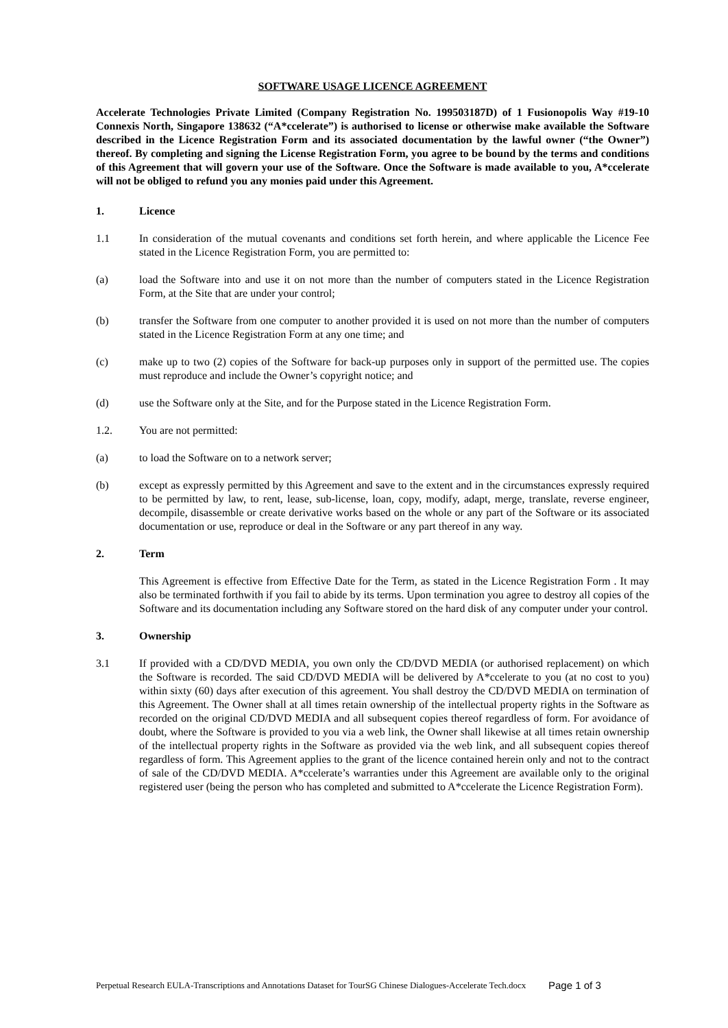SOFTWARE USAGE LICENCE AGREEMENT
Accelerate Technologies Private Limited (Company Registration No. 199503187D) of 1 Fusionopolis Way #19-10 Connexis North, Singapore 138632 (“A*ccelerate”) is authorised to license or otherwise make available the Software described in the Licence Registration Form and its associated documentation by the lawful owner (“the Owner”) thereof. By completing and signing the License Registration Form, you agree to be bound by the terms and conditions of this Agreement that will govern your use of the Software. Once the Software is made available to you, A*ccelerate will not be obliged to refund you any monies paid under this Agreement.
1. Licence
1.1 In consideration of the mutual covenants and conditions set forth herein, and where applicable the Licence Fee stated in the Licence Registration Form, you are permitted to:
(a) load the Software into and use it on not more than the number of computers stated in the Licence Registration Form, at the Site that are under your control;
(b) transfer the Software from one computer to another provided it is used on not more than the number of computers stated in the Licence Registration Form at any one time; and
(c) make up to two (2) copies of the Software for back-up purposes only in support of the permitted use. The copies must reproduce and include the Owner’s copyright notice; and
(d) use the Software only at the Site, and for the Purpose stated in the Licence Registration Form.
1.2. You are not permitted:
(a) to load the Software on to a network server;
(b) except as expressly permitted by this Agreement and save to the extent and in the circumstances expressly required to be permitted by law, to rent, lease, sub-license, loan, copy, modify, adapt, merge, translate, reverse engineer, decompile, disassemble or create derivative works based on the whole or any part of the Software or its associated documentation or use, reproduce or deal in the Software or any part thereof in any way.
2. Term
This Agreement is effective from Effective Date for the Term, as stated in the Licence Registration Form . It may also be terminated forthwith if you fail to abide by its terms. Upon termination you agree to destroy all copies of the Software and its documentation including any Software stored on the hard disk of any computer under your control.
3. Ownership
3.1 If provided with a CD/DVD MEDIA, you own only the CD/DVD MEDIA (or authorised replacement) on which the Software is recorded. The said CD/DVD MEDIA will be delivered by A*ccelerate to you (at no cost to you) within sixty (60) days after execution of this agreement. You shall destroy the CD/DVD MEDIA on termination of this Agreement. The Owner shall at all times retain ownership of the intellectual property rights in the Software as recorded on the original CD/DVD MEDIA and all subsequent copies thereof regardless of form. For avoidance of doubt, where the Software is provided to you via a web link, the Owner shall likewise at all times retain ownership of the intellectual property rights in the Software as provided via the web link, and all subsequent copies thereof regardless of form. This Agreement applies to the grant of the licence contained herein only and not to the contract of sale of the CD/DVD MEDIA. A*ccelerate’s warranties under this Agreement are available only to the original registered user (being the person who has completed and submitted to A*ccelerate the Licence Registration Form).
Perpetual Research EULA-Transcriptions and Annotations Dataset for TourSG Chinese Dialogues-Accelerate Tech.docx
Page 1 of 3